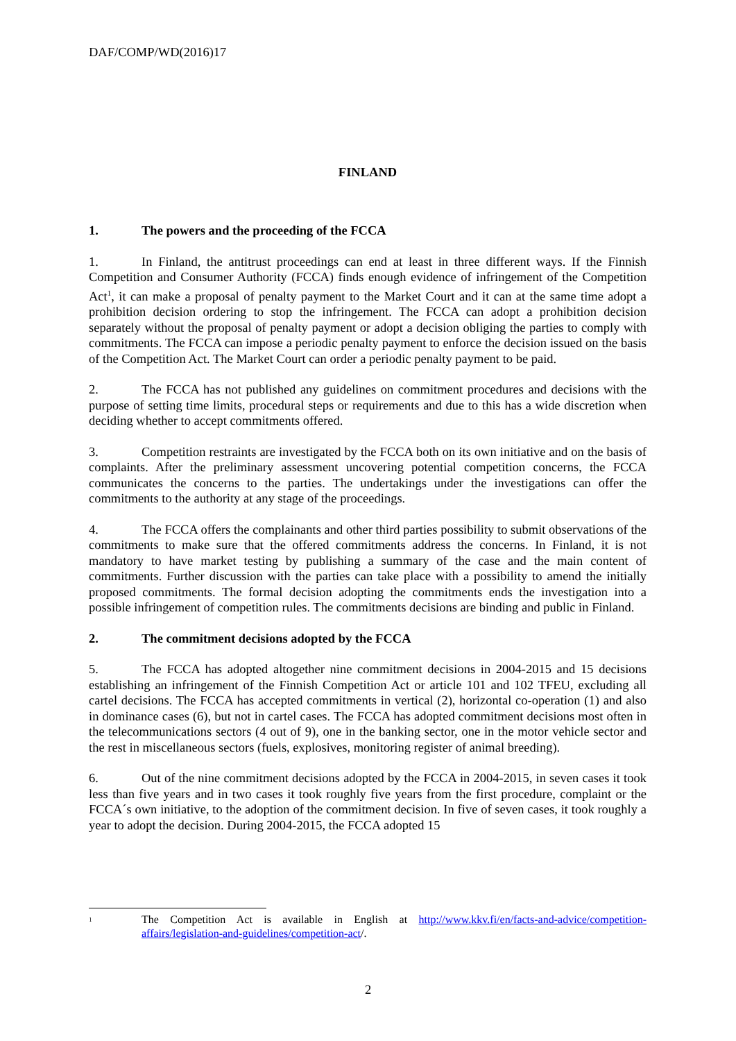DAF/COMP/WD(2016)17
FINLAND
1. The powers and the proceeding of the FCCA
1. In Finland, the antitrust proceedings can end at least in three different ways. If the Finnish Competition and Consumer Authority (FCCA) finds enough evidence of infringement of the Competition Act<sup>1</sup>, it can make a proposal of penalty payment to the Market Court and it can at the same time adopt a prohibition decision ordering to stop the infringement. The FCCA can adopt a prohibition decision separately without the proposal of penalty payment or adopt a decision obliging the parties to comply with commitments. The FCCA can impose a periodic penalty payment to enforce the decision issued on the basis of the Competition Act. The Market Court can order a periodic penalty payment to be paid.
2. The FCCA has not published any guidelines on commitment procedures and decisions with the purpose of setting time limits, procedural steps or requirements and due to this has a wide discretion when deciding whether to accept commitments offered.
3. Competition restraints are investigated by the FCCA both on its own initiative and on the basis of complaints. After the preliminary assessment uncovering potential competition concerns, the FCCA communicates the concerns to the parties. The undertakings under the investigations can offer the commitments to the authority at any stage of the proceedings.
4. The FCCA offers the complainants and other third parties possibility to submit observations of the commitments to make sure that the offered commitments address the concerns. In Finland, it is not mandatory to have market testing by publishing a summary of the case and the main content of commitments. Further discussion with the parties can take place with a possibility to amend the initially proposed commitments. The formal decision adopting the commitments ends the investigation into a possible infringement of competition rules. The commitments decisions are binding and public in Finland.
2. The commitment decisions adopted by the FCCA
5. The FCCA has adopted altogether nine commitment decisions in 2004-2015 and 15 decisions establishing an infringement of the Finnish Competition Act or article 101 and 102 TFEU, excluding all cartel decisions. The FCCA has accepted commitments in vertical (2), horizontal co-operation (1) and also in dominance cases (6), but not in cartel cases. The FCCA has adopted commitment decisions most often in the telecommunications sectors (4 out of 9), one in the banking sector, one in the motor vehicle sector and the rest in miscellaneous sectors (fuels, explosives, monitoring register of animal breeding).
6. Out of the nine commitment decisions adopted by the FCCA in 2004-2015, in seven cases it took less than five years and in two cases it took roughly five years from the first procedure, complaint or the FCCA´s own initiative, to the adoption of the commitment decision. In five of seven cases, it took roughly a year to adopt the decision. During 2004-2015, the FCCA adopted 15
<sup>1</sup> The Competition Act is available in English at http://www.kkv.fi/en/facts-and-advice/competition-affairs/legislation-and-guidelines/competition-act/.
2